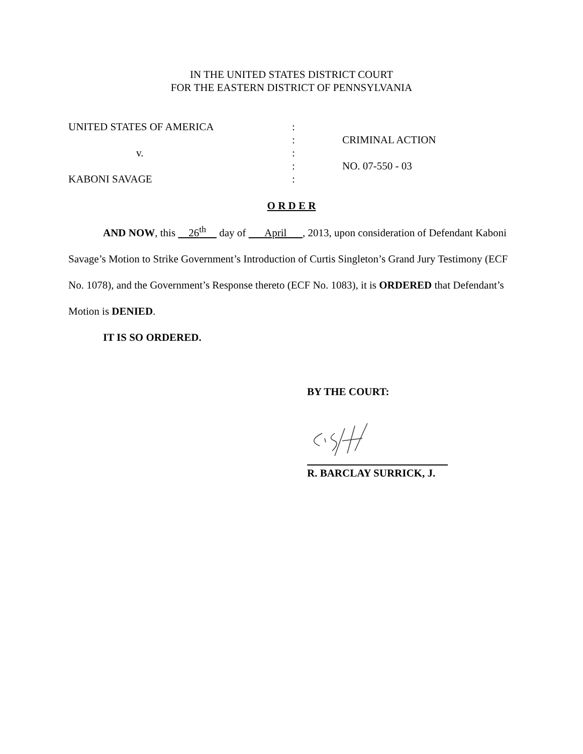IN THE UNITED STATES DISTRICT COURT
FOR THE EASTERN DISTRICT OF PENNSYLVANIA
UNITED STATES OF AMERICA
v.
KABONI SAVAGE
:
:
:
:
:
CRIMINAL ACTION
NO. 07-550 - 03
O R D E R
AND NOW, this 26<sup>th</sup> day of April , 2013, upon consideration of Defendant Kaboni Savage’s Motion to Strike Government’s Introduction of Curtis Singleton’s Grand Jury Testimony (ECF No. 1078), and the Government’s Response thereto (ECF No. 1083), it is ORDERED that Defendant’s Motion is DENIED.
IT IS SO ORDERED.
BY THE COURT:
R. BARCLAY SURRICK, J.